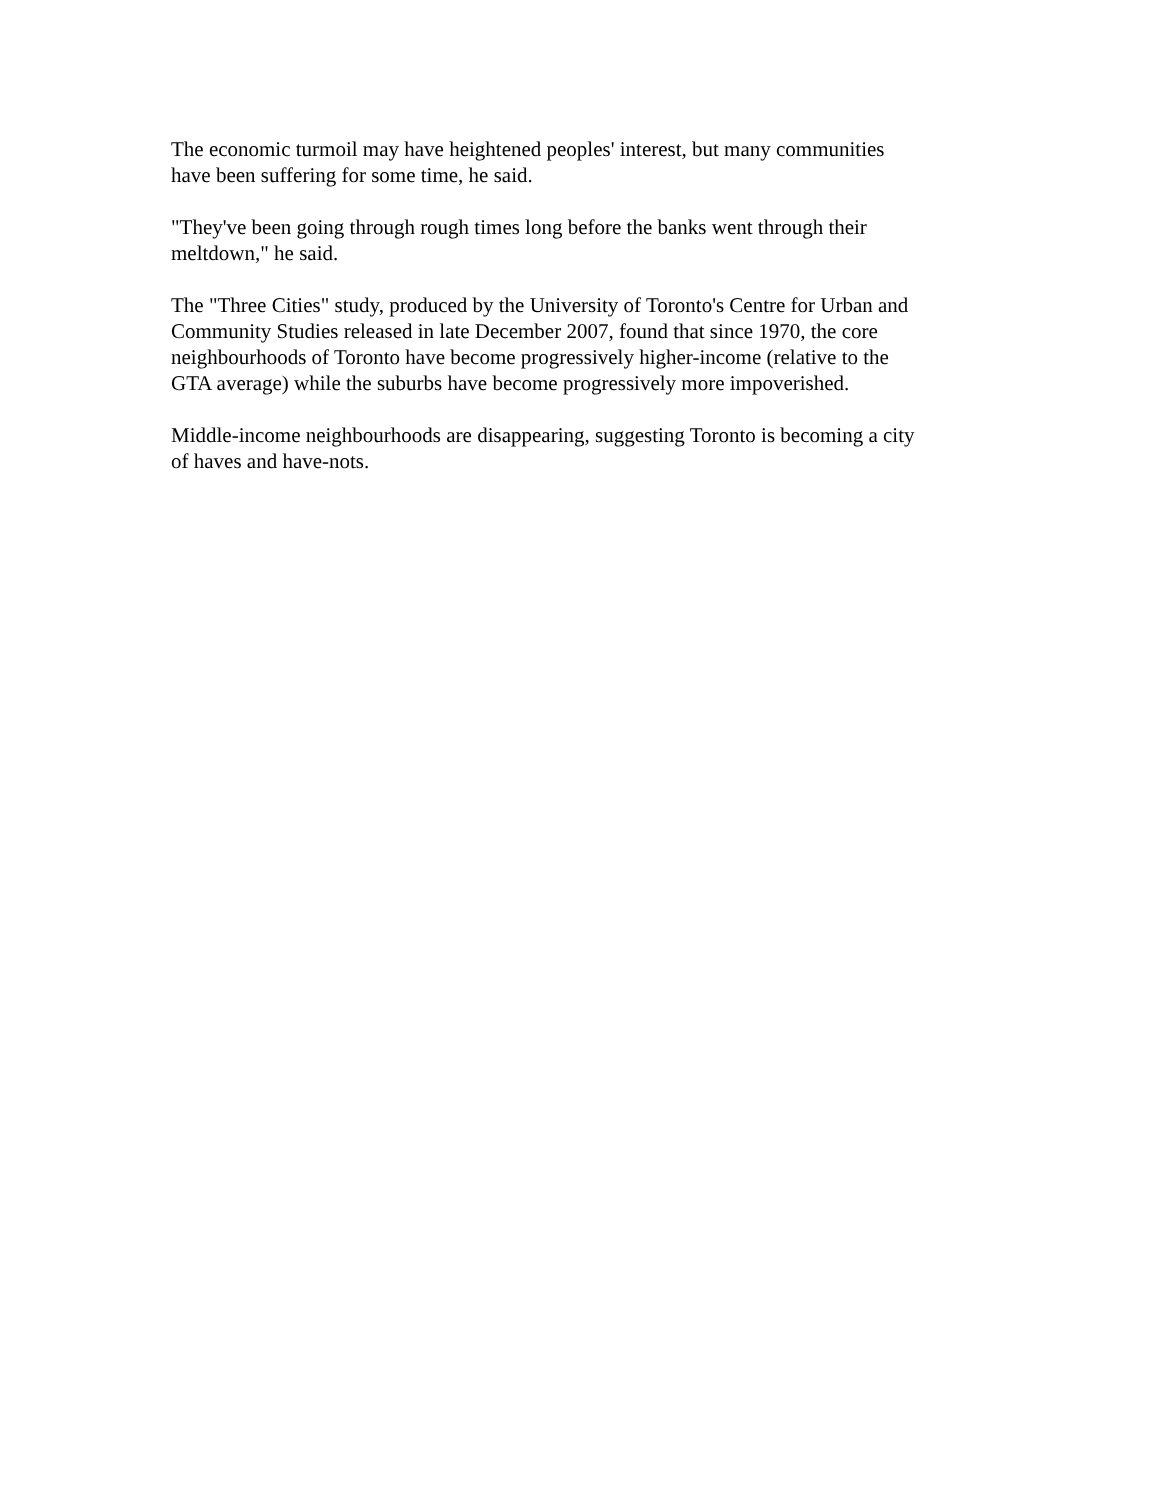The economic turmoil may have heightened peoples' interest, but many communities
have been suffering for some time, he said.
"They've been going through rough times long before the banks went through their
meltdown," he said.
The "Three Cities" study, produced by the University of Toronto's Centre for Urban and
Community Studies released in late December 2007, found that since 1970, the core
neighbourhoods of Toronto have become progressively higher-income (relative to the
GTA average) while the suburbs have become progressively more impoverished.
Middle-income neighbourhoods are disappearing, suggesting Toronto is becoming a city
of haves and have-nots.